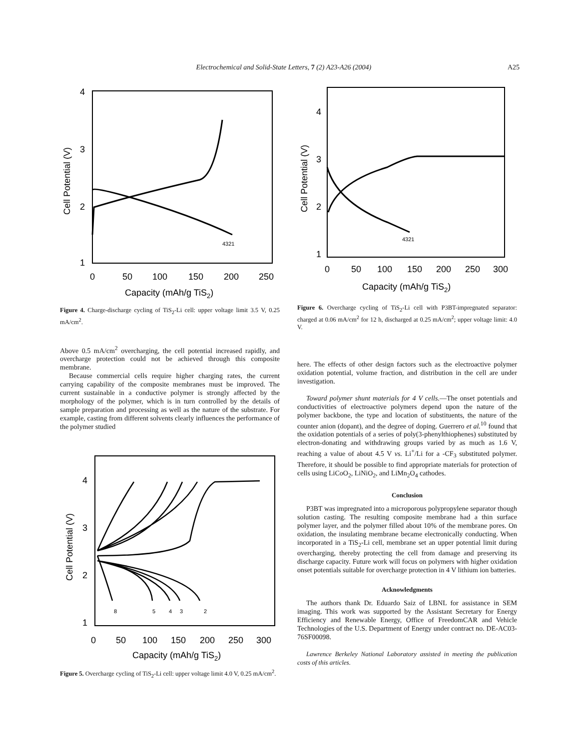Electrochemical and Solid-State Letters, 7 (2) A23-A26 (2004)
A25
4
3
2
1
0
50
100
150
200
250
Capacity (mAh/g TiS2)
Cell Potential (V)
4321
Figure 4. Charge-discharge cycling of TiS<sub>2</sub>-Li cell: upper voltage limit 3.5 V, 0.25 mA/cm<sup>2</sup>.
Above 0.5 mA/cm<sup>2</sup> overcharging, the cell potential increased rapidly, and overcharge protection could not be achieved through this composite membrane.
Because commercial cells require higher charging rates, the current carrying capability of the composite membranes must be improved. The current sustainable in a conductive polymer is strongly affected by the morphology of the polymer, which is in turn controlled by the details of sample preparation and processing as well as the nature of the substrate. For example, casting from different solvents clearly influences the performance of the polymer studied
4
3
2
1
0
50
100
150
200
250
300
Capacity (mAh/g TiS2)
Cell Potential (V)
8
5
4
3
2
Figure 5. Overcharge cycling of TiS<sub>2</sub>-Li cell: upper voltage limit 4.0 V, 0.25 mA/cm<sup>2</sup>.
4
3
2
1
0
50
100
150
200
250
300
Capacity (mAh/g TiS2)
Cell Potential (V)
4321
Figure 6. Overcharge cycling of TiS<sub>2</sub>-Li cell with P3BT-impregnated separator: charged at 0.06 mA/cm<sup>2</sup> for 12 h, discharged at 0.25 mA/cm<sup>2</sup>; upper voltage limit: 4.0 V.
here. The effects of other design factors such as the electroactive polymer oxidation potential, volume fraction, and distribution in the cell are under investigation.
Toward polymer shunt materials for 4 V cells.—The onset potentials and conductivities of electroactive polymers depend upon the nature of the polymer backbone, the type and location of substituents, the nature of the counter anion (dopant), and the degree of doping. Guerrero et al.<sup>10</sup> found that the oxidation potentials of a series of poly(3-phenylthiophenes) substituted by electron-donating and withdrawing groups varied by as much as 1.6 V, reaching a value of about 4.5 V vs. Li<sup>+</sup>/Li for a -CF<sub>3</sub> substituted polymer. Therefore, it should be possible to find appropriate materials for protection of cells using LiCoO<sub>2</sub>, LiNiO<sub>2</sub>, and LiMn<sub>2</sub>O<sub>4</sub> cathodes.
Conclusion
P3BT was impregnated into a microporous polypropylene separator though solution casting. The resulting composite membrane had a thin surface polymer layer, and the polymer filled about 10% of the membrane pores. On oxidation, the insulating membrane became electronically conducting. When incorporated in a TiS<sub>2</sub>-Li cell, membrane set an upper potential limit during overcharging, thereby protecting the cell from damage and preserving its discharge capacity. Future work will focus on polymers with higher oxidation onset potentials suitable for overcharge protection in 4 V lithium ion batteries.
Acknowledgments
The authors thank Dr. Eduardo Saiz of LBNL for assistance in SEM imaging. This work was supported by the Assistant Secretary for Energy Efficiency and Renewable Energy, Office of FreedomCAR and Vehicle Technologies of the U.S. Department of Energy under contract no. DE-AC03-76SF00098.
Lawrence Berkeley National Laboratory assisted in meeting the publication costs of this articles.